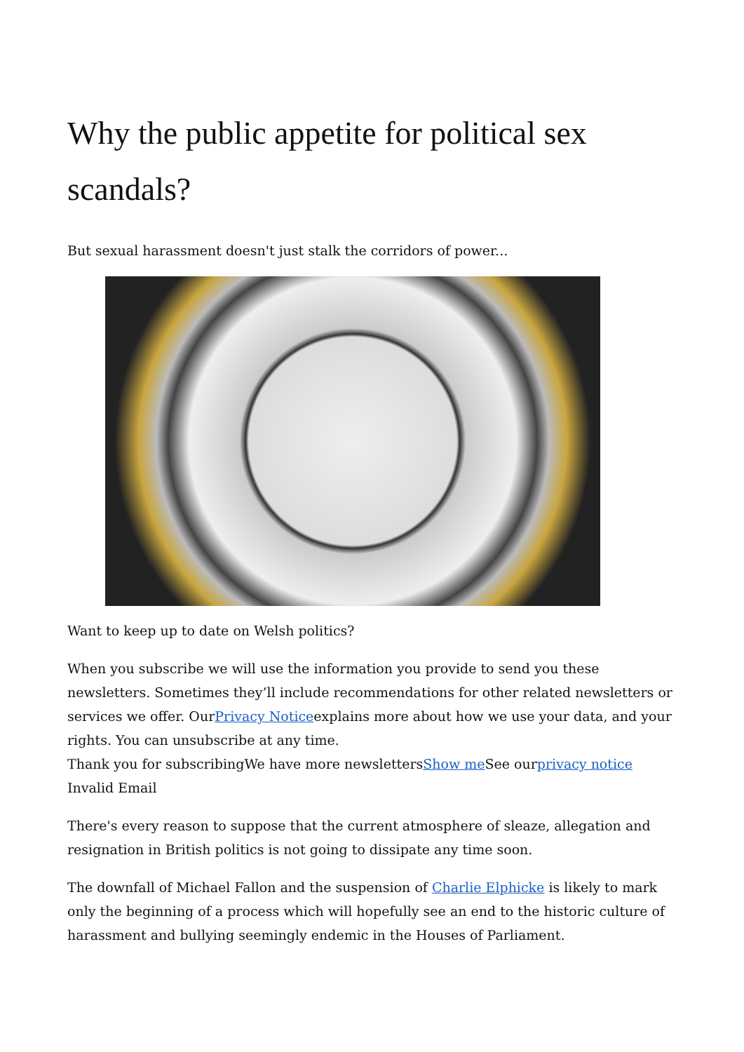Why the public appetite for political sex scandals?
But sexual harassment doesn't just stalk the corridors of power...
Want to keep up to date on Welsh politics?
When you subscribe we will use the information you provide to send you these newsletters. Sometimes they’ll include recommendations for other related newsletters or services we offer. OurPrivacy Noticeexplains more about how we use your data, and your rights. You can unsubscribe at any time.
Thank you for subscribingWe have more newslettersShow me See ourprivacy notice
Invalid Email
There's every reason to suppose that the current atmosphere of sleaze, allegation and resignation in British politics is not going to dissipate any time soon.
The downfall of Michael Fallon and the suspension of Charlie Elphicke is likely to mark only the beginning of a process which will hopefully see an end to the historic culture of harassment and bullying seemingly endemic in the Houses of Parliament.